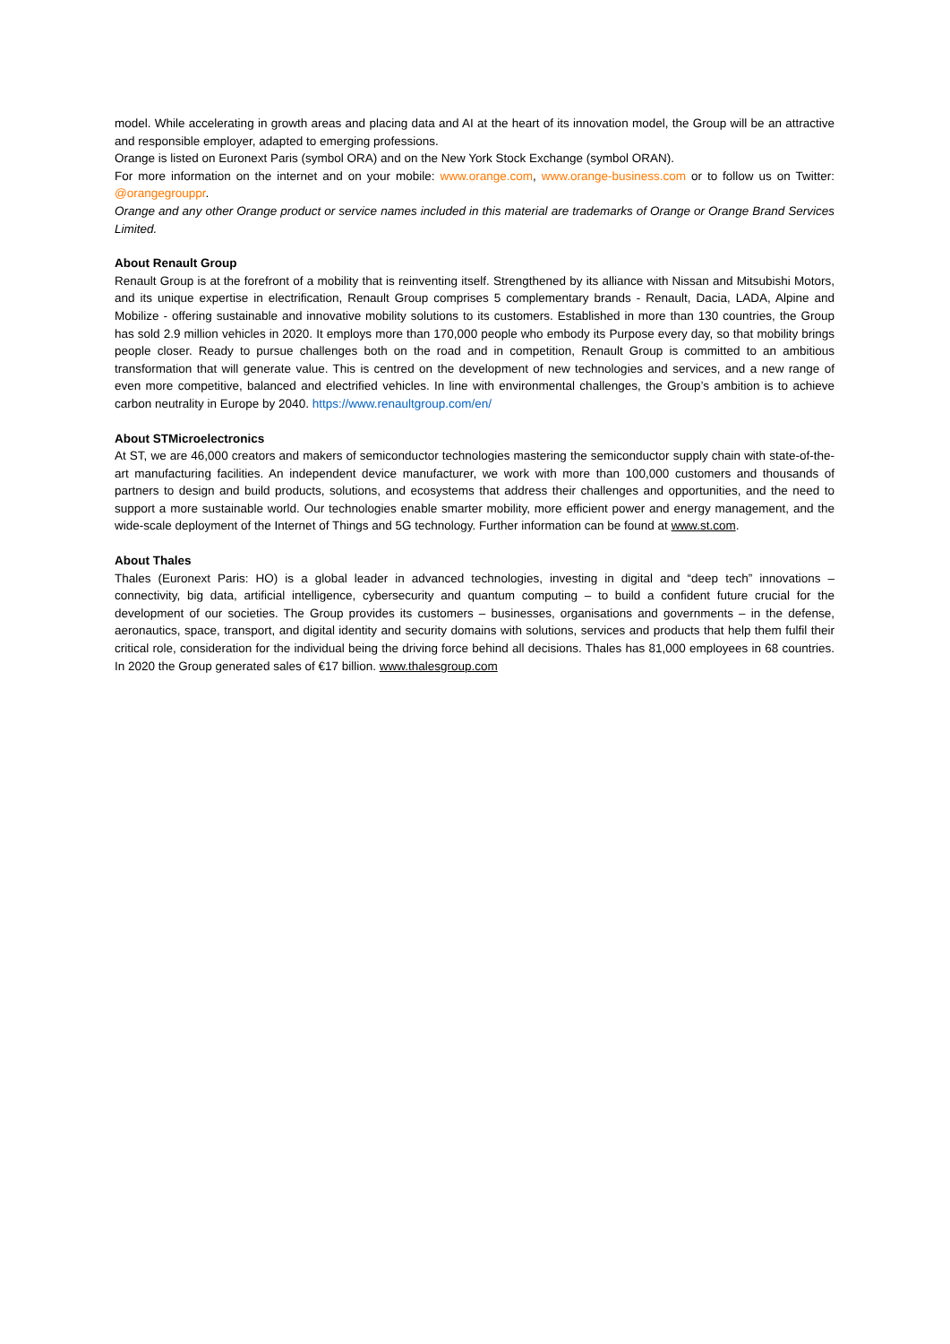model. While accelerating in growth areas and placing data and AI at the heart of its innovation model, the Group will be an attractive and responsible employer, adapted to emerging professions.
Orange is listed on Euronext Paris (symbol ORA) and on the New York Stock Exchange (symbol ORAN).
For more information on the internet and on your mobile: www.orange.com, www.orange-business.com or to follow us on Twitter: @orangegrouppr.
Orange and any other Orange product or service names included in this material are trademarks of Orange or Orange Brand Services Limited.
About Renault Group
Renault Group is at the forefront of a mobility that is reinventing itself. Strengthened by its alliance with Nissan and Mitsubishi Motors, and its unique expertise in electrification, Renault Group comprises 5 complementary brands - Renault, Dacia, LADA, Alpine and Mobilize - offering sustainable and innovative mobility solutions to its customers. Established in more than 130 countries, the Group has sold 2.9 million vehicles in 2020. It employs more than 170,000 people who embody its Purpose every day, so that mobility brings people closer. Ready to pursue challenges both on the road and in competition, Renault Group is committed to an ambitious transformation that will generate value. This is centred on the development of new technologies and services, and a new range of even more competitive, balanced and electrified vehicles. In line with environmental challenges, the Group’s ambition is to achieve carbon neutrality in Europe by 2040. https://www.renaultgroup.com/en/
About STMicroelectronics
At ST, we are 46,000 creators and makers of semiconductor technologies mastering the semiconductor supply chain with state-of-the-art manufacturing facilities. An independent device manufacturer, we work with more than 100,000 customers and thousands of partners to design and build products, solutions, and ecosystems that address their challenges and opportunities, and the need to support a more sustainable world. Our technologies enable smarter mobility, more efficient power and energy management, and the wide-scale deployment of the Internet of Things and 5G technology. Further information can be found at www.st.com.
About Thales
Thales (Euronext Paris: HO) is a global leader in advanced technologies, investing in digital and “deep tech” innovations – connectivity, big data, artificial intelligence, cybersecurity and quantum computing – to build a confident future crucial for the development of our societies. The Group provides its customers – businesses, organisations and governments – in the defense, aeronautics, space, transport, and digital identity and security domains with solutions, services and products that help them fulfil their critical role, consideration for the individual being the driving force behind all decisions. Thales has 81,000 employees in 68 countries. In 2020 the Group generated sales of €17 billion. www.thalesgroup.com